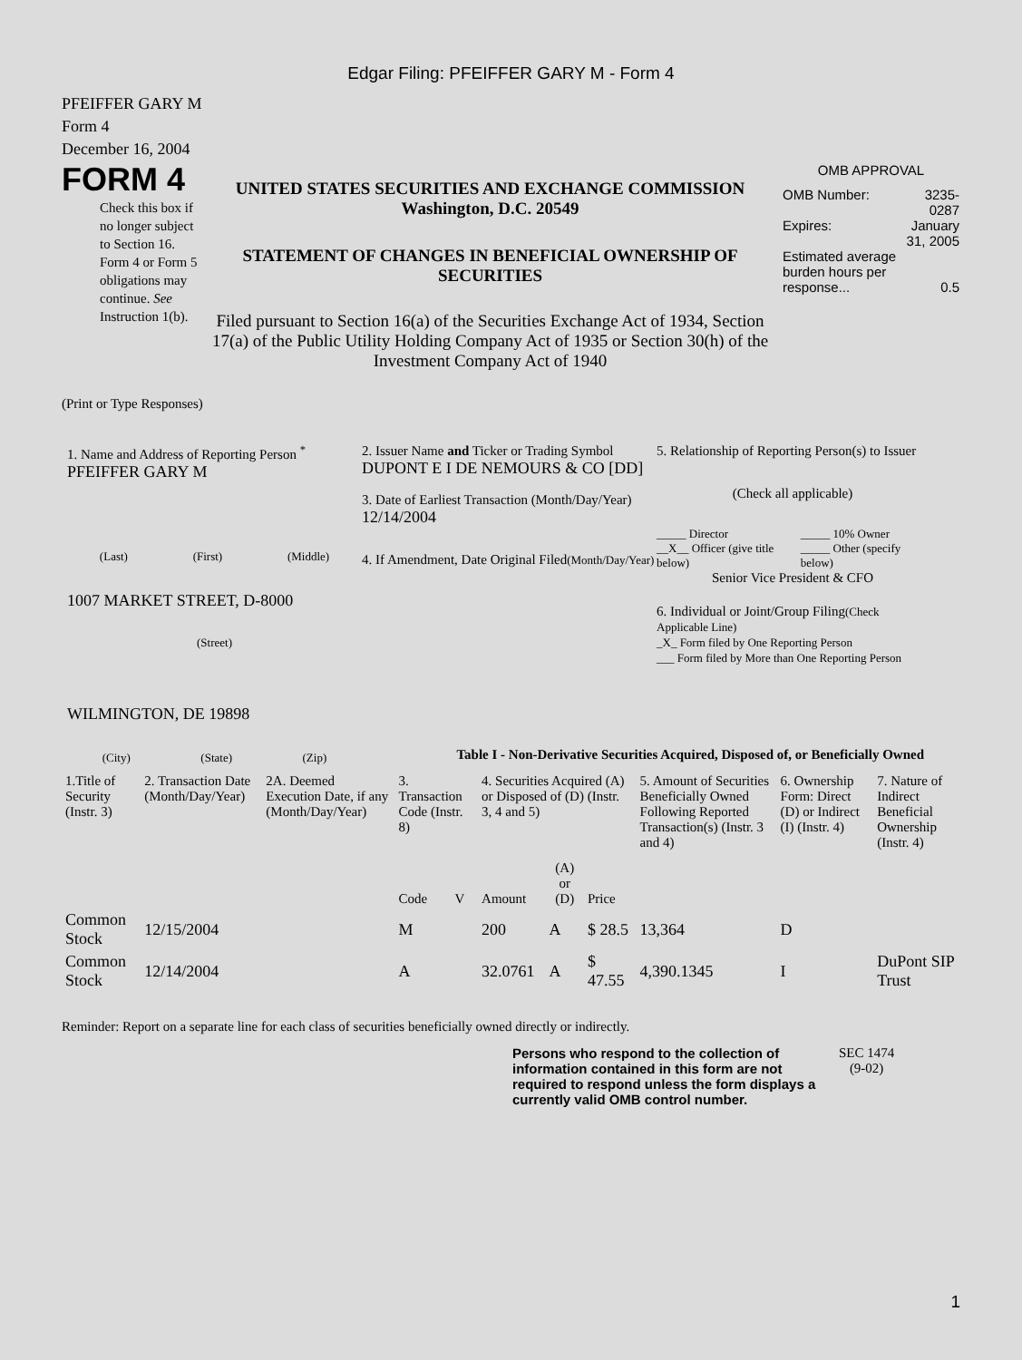Edgar Filing: PFEIFFER GARY M - Form 4
PFEIFFER GARY M
Form 4
December 16, 2004
FORM 4
Check this box if no longer subject to Section 16. Form 4 or Form 5 obligations may continue. See Instruction 1(b).
UNITED STATES SECURITIES AND EXCHANGE COMMISSION
Washington, D.C. 20549
STATEMENT OF CHANGES IN BENEFICIAL OWNERSHIP OF SECURITIES
Filed pursuant to Section 16(a) of the Securities Exchange Act of 1934, Section 17(a) of the Public Utility Holding Company Act of 1935 or Section 30(h) of the Investment Company Act of 1940
OMB APPROVAL
| OMB Number: | 3235-0287 |
| Expires: | January 31, 2005 |
| Estimated average burden hours per response... | 0.5 |
(Print or Type Responses)
1. Name and Address of Reporting Person <sup>*</sup>
PFEIFFER GARY M
(Last) (First) (Middle)
1007 MARKET STREET, D-8000
(Street)
WILMINGTON, DE 19898
(City) (State) (Zip)
2. Issuer Name and Ticker or Trading Symbol
DUPONT E I DE NEMOURS & CO [DD]
3. Date of Earliest Transaction (Month/Day/Year)
12/14/2004
4. If Amendment, Date Original Filed(Month/Day/Year)
5. Relationship of Reporting Person(s) to Issuer
(Check all applicable)
| _____ Director | _____ 10% Owner |
| __X__ Officer (give title below) | _____ Other (specify below) |
Senior Vice President & CFO
6. Individual or Joint/Group Filing(Check Applicable Line)
_X_ Form filed by One Reporting Person
___ Form filed by More than One Reporting Person
Table I - Non-Derivative Securities Acquired, Disposed of, or Beneficially Owned
| 1.Title of Security (Instr. 3) | 2. Transaction Date (Month/Day/Year) | 2A. Deemed Execution Date, if any (Month/Day/Year) | 3. Transaction Code (Instr. 8) | | 4. Securities Acquired (A) or Disposed of (D) (Instr. 3, 4 and 5) | | | 5. Amount of Securities Beneficially Owned Following Reported Transaction(s) (Instr. 3 and 4) | 6. Ownership Form: Direct (D) or Indirect (I) (Instr. 4) | 7. Nature of Indirect Beneficial Ownership (Instr. 4) |
| --- | --- | --- | --- | --- | --- | --- | --- | --- | --- | --- |
| | | | Code | V | Amount | (A) or (D) | Price | | | |
| Common Stock | 12/15/2004 | | M | | 200 | A | $ 28.5 | 13,364 | D | |
| Common Stock | 12/14/2004 | | A | | 32.0761 | A | $ 47.55 | 4,390.1345 | I | DuPont SIP Trust |
Reminder: Report on a separate line for each class of securities beneficially owned directly or indirectly.
Persons who respond to the collection of information contained in this form are not required to respond unless the form displays a currently valid OMB control number.
SEC 1474
(9-02)
1